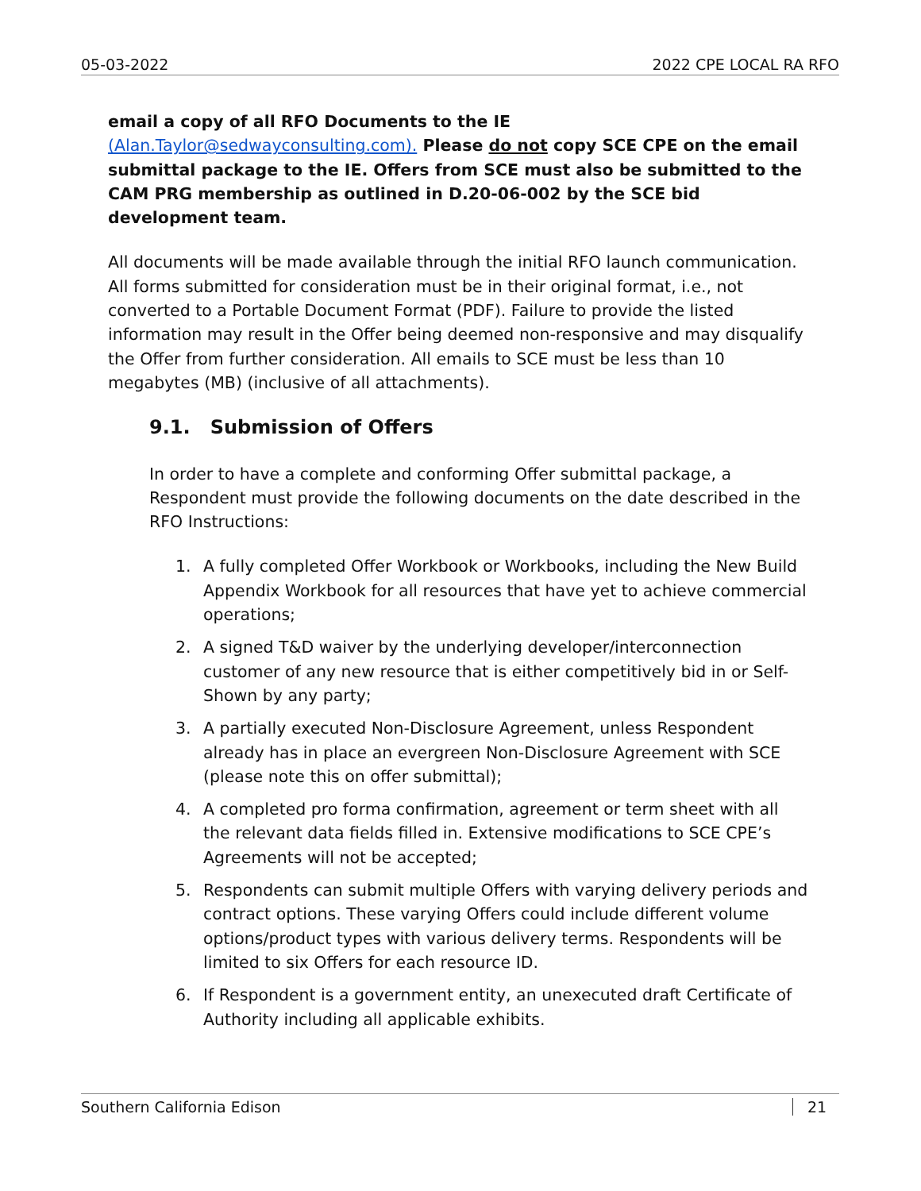05-03-2022 2022 CPE LOCAL RA RFO
email a copy of all RFO Documents to the IE (Alan.Taylor@sedwayconsulting.com). Please do not copy SCE CPE on the email submittal package to the IE. Offers from SCE must also be submitted to the CAM PRG membership as outlined in D.20-06-002 by the SCE bid development team.
All documents will be made available through the initial RFO launch communication. All forms submitted for consideration must be in their original format, i.e., not converted to a Portable Document Format (PDF). Failure to provide the listed information may result in the Offer being deemed non-responsive and may disqualify the Offer from further consideration. All emails to SCE must be less than 10 megabytes (MB) (inclusive of all attachments).
9.1. Submission of Offers
In order to have a complete and conforming Offer submittal package, a Respondent must provide the following documents on the date described in the RFO Instructions:
1. A fully completed Offer Workbook or Workbooks, including the New Build Appendix Workbook for all resources that have yet to achieve commercial operations;
2. A signed T&D waiver by the underlying developer/interconnection customer of any new resource that is either competitively bid in or Self-Shown by any party;
3. A partially executed Non-Disclosure Agreement, unless Respondent already has in place an evergreen Non-Disclosure Agreement with SCE (please note this on offer submittal);
4. A completed pro forma confirmation, agreement or term sheet with all the relevant data fields filled in. Extensive modifications to SCE CPE’s Agreements will not be accepted;
5. Respondents can submit multiple Offers with varying delivery periods and contract options. These varying Offers could include different volume options/product types with various delivery terms. Respondents will be limited to six Offers for each resource ID.
6. If Respondent is a government entity, an unexecuted draft Certificate of Authority including all applicable exhibits.
Southern California Edison 21